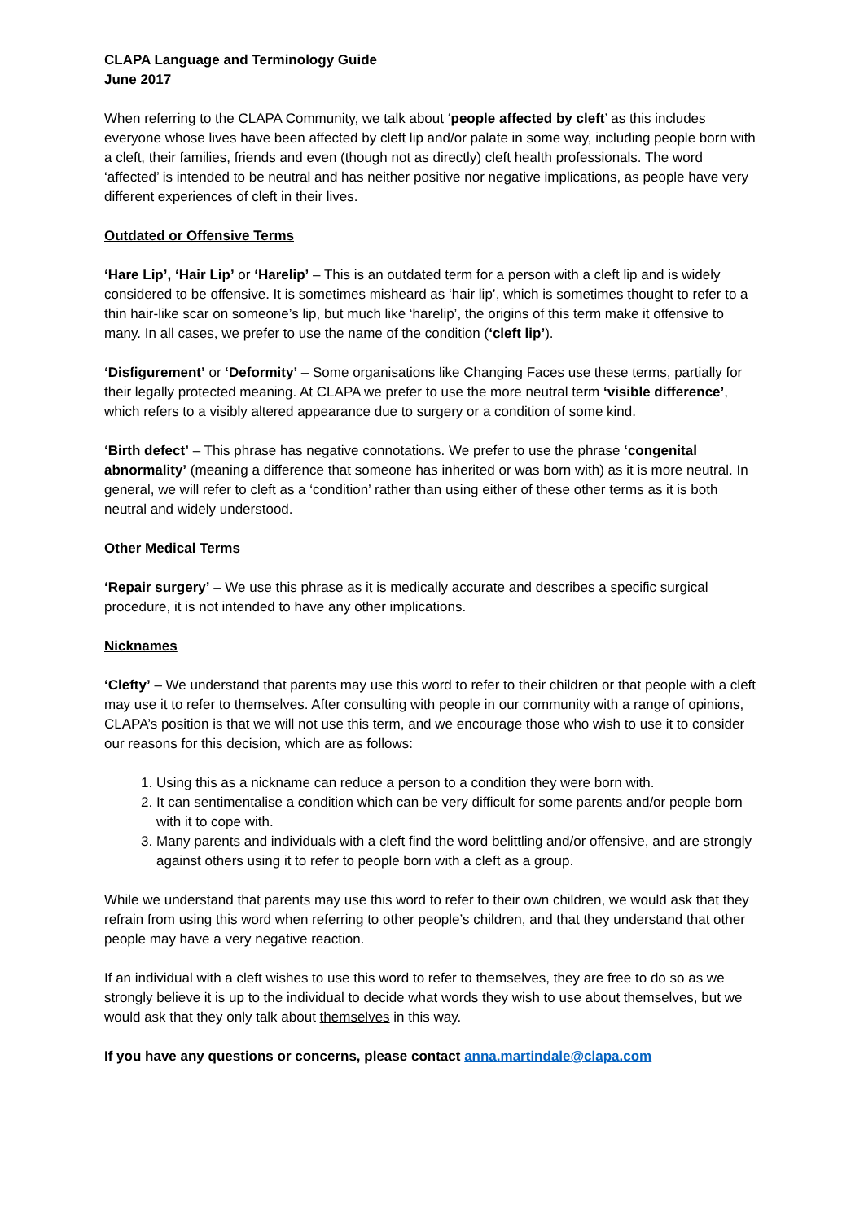CLAPA Language and Terminology Guide
June 2017
When referring to the CLAPA Community, we talk about ‘people affected by cleft’ as this includes everyone whose lives have been affected by cleft lip and/or palate in some way, including people born with a cleft, their families, friends and even (though not as directly) cleft health professionals. The word ‘affected’ is intended to be neutral and has neither positive nor negative implications, as people have very different experiences of cleft in their lives.
Outdated or Offensive Terms
‘Hare Lip’, ‘Hair Lip’ or ‘Harelip’ – This is an outdated term for a person with a cleft lip and is widely considered to be offensive. It is sometimes misheard as ‘hair lip’, which is sometimes thought to refer to a thin hair-like scar on someone’s lip, but much like ‘harelip’, the origins of this term make it offensive to many. In all cases, we prefer to use the name of the condition (‘cleft lip’).
‘Disfigurement’ or ‘Deformity’ – Some organisations like Changing Faces use these terms, partially for their legally protected meaning. At CLAPA we prefer to use the more neutral term ‘visible difference’, which refers to a visibly altered appearance due to surgery or a condition of some kind.
‘Birth defect’ – This phrase has negative connotations. We prefer to use the phrase ‘congenital abnormality’ (meaning a difference that someone has inherited or was born with) as it is more neutral. In general, we will refer to cleft as a ‘condition’ rather than using either of these other terms as it is both neutral and widely understood.
Other Medical Terms
‘Repair surgery’ – We use this phrase as it is medically accurate and describes a specific surgical procedure, it is not intended to have any other implications.
Nicknames
‘Clefty’ – We understand that parents may use this word to refer to their children or that people with a cleft may use it to refer to themselves. After consulting with people in our community with a range of opinions, CLAPA’s position is that we will not use this term, and we encourage those who wish to use it to consider our reasons for this decision, which are as follows:
1. Using this as a nickname can reduce a person to a condition they were born with.
2. It can sentimentalise a condition which can be very difficult for some parents and/or people born with it to cope with.
3. Many parents and individuals with a cleft find the word belittling and/or offensive, and are strongly against others using it to refer to people born with a cleft as a group.
While we understand that parents may use this word to refer to their own children, we would ask that they refrain from using this word when referring to other people’s children, and that they understand that other people may have a very negative reaction.
If an individual with a cleft wishes to use this word to refer to themselves, they are free to do so as we strongly believe it is up to the individual to decide what words they wish to use about themselves, but we would ask that they only talk about themselves in this way.
If you have any questions or concerns, please contact anna.martindale@clapa.com